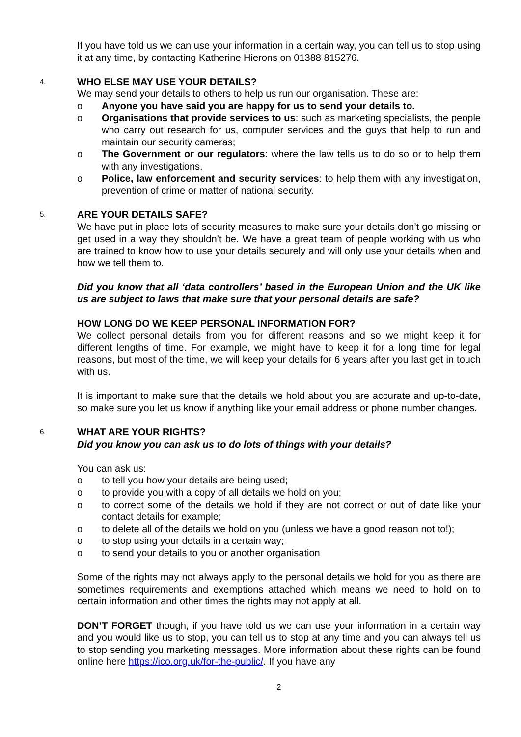If you have told us we can use your information in a certain way, you can tell us to stop using it at any time, by contacting Katherine Hierons on 01388 815276.
4.
WHO ELSE MAY USE YOUR DETAILS?
We may send your details to others to help us run our organisation. These are:
o Anyone you have said you are happy for us to send your details to.
o Organisations that provide services to us: such as marketing specialists, the people who carry out research for us, computer services and the guys that help to run and maintain our security cameras;
o The Government or our regulators: where the law tells us to do so or to help them with any investigations.
o Police, law enforcement and security services: to help them with any investigation, prevention of crime or matter of national security.
5.
ARE YOUR DETAILS SAFE?
We have put in place lots of security measures to make sure your details don’t go missing or get used in a way they shouldn’t be. We have a great team of people working with us who are trained to know how to use your details securely and will only use your details when and how we tell them to.
Did you know that all ‘data controllers’ based in the European Union and the UK like us are subject to laws that make sure that your personal details are safe?
HOW LONG DO WE KEEP PERSONAL INFORMATION FOR?
We collect personal details from you for different reasons and so we might keep it for different lengths of time. For example, we might have to keep it for a long time for legal reasons, but most of the time, we will keep your details for 6 years after you last get in touch with us.
It is important to make sure that the details we hold about you are accurate and up-to-date, so make sure you let us know if anything like your email address or phone number changes.
6.
WHAT ARE YOUR RIGHTS?
Did you know you can ask us to do lots of things with your details?
You can ask us:
o to tell you how your details are being used;
o to provide you with a copy of all details we hold on you;
o to correct some of the details we hold if they are not correct or out of date like your contact details for example;
o to delete all of the details we hold on you (unless we have a good reason not to!);
o to stop using your details in a certain way;
o to send your details to you or another organisation
Some of the rights may not always apply to the personal details we hold for you as there are sometimes requirements and exemptions attached which means we need to hold on to certain information and other times the rights may not apply at all.
DON’T FORGET though, if you have told us we can use your information in a certain way and you would like us to stop, you can tell us to stop at any time and you can always tell us to stop sending you marketing messages. More information about these rights can be found online here https://ico.org.uk/for-the-public/. If you have any
2